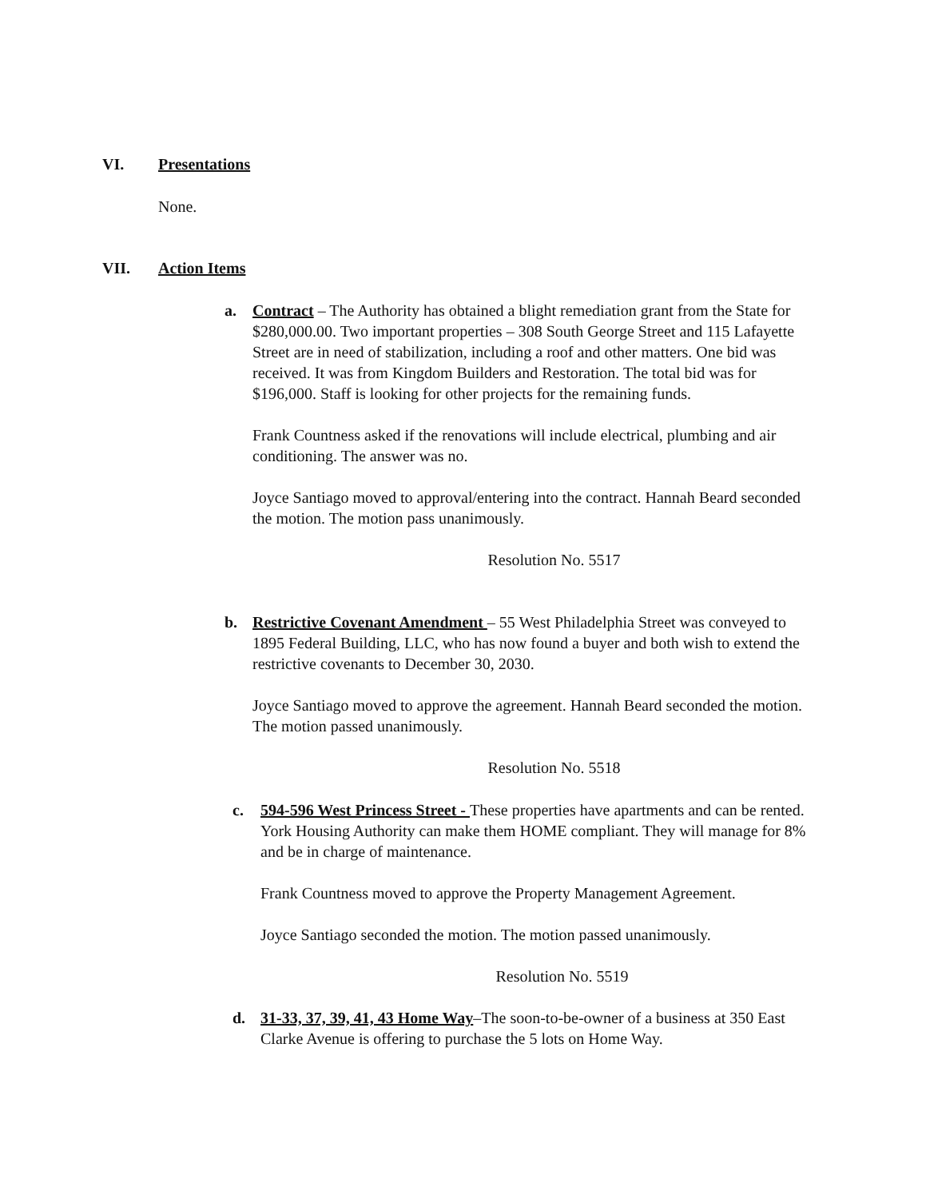VI. Presentations
None.
VII. Action Items
a.
Contract – The Authority has obtained a blight remediation grant from the State for $280,000.00. Two important properties – 308 South George Street and 115 Lafayette Street are in need of stabilization, including a roof and other matters. One bid was received. It was from Kingdom Builders and Restoration. The total bid was for $196,000. Staff is looking for other projects for the remaining funds.
Frank Countness asked if the renovations will include electrical, plumbing and air conditioning. The answer was no.
Joyce Santiago moved to approval/entering into the contract. Hannah Beard seconded the motion. The motion pass unanimously.
Resolution No. 5517
b.
Restrictive Covenant Amendment – 55 West Philadelphia Street was conveyed to 1895 Federal Building, LLC, who has now found a buyer and both wish to extend the restrictive covenants to December 30, 2030.
Joyce Santiago moved to approve the agreement. Hannah Beard seconded the motion. The motion passed unanimously.
Resolution No. 5518
c.
594-596 West Princess Street - These properties have apartments and can be rented. York Housing Authority can make them HOME compliant. They will manage for 8% and be in charge of maintenance.
Frank Countness moved to approve the Property Management Agreement.
Joyce Santiago seconded the motion. The motion passed unanimously.
Resolution No. 5519
d.
31-33, 37, 39, 41, 43 Home Way–The soon-to-be-owner of a business at 350 East Clarke Avenue is offering to purchase the 5 lots on Home Way.